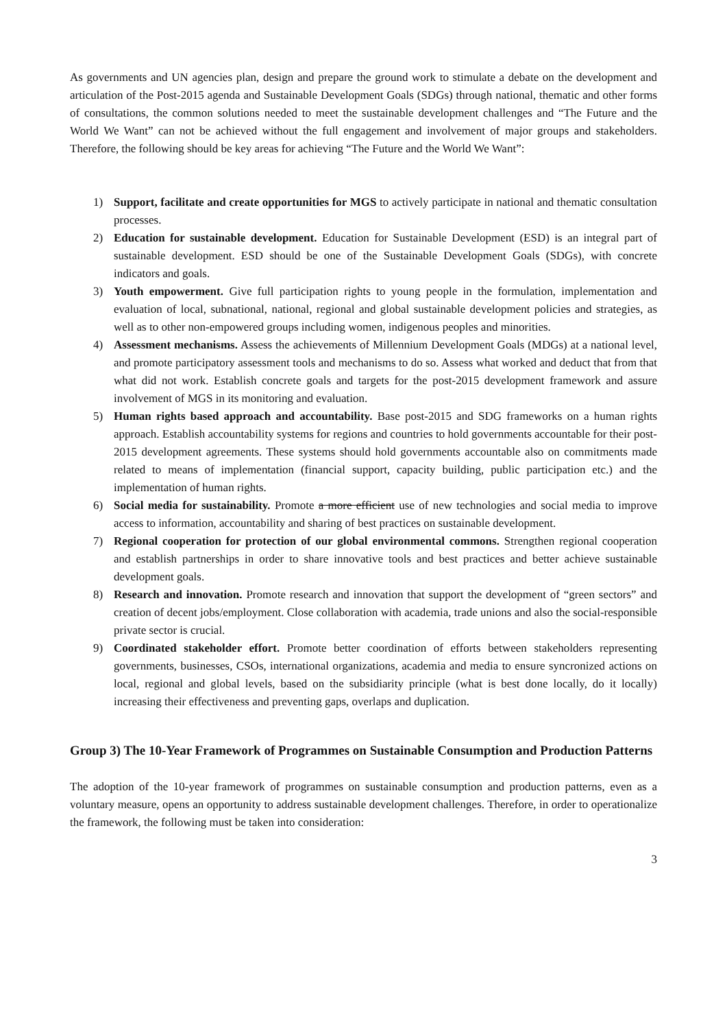As governments and UN agencies plan, design and prepare the ground work to stimulate a debate on the development and articulation of the Post-2015 agenda and Sustainable Development Goals (SDGs) through national, thematic and other forms of consultations, the common solutions needed to meet the sustainable development challenges and “The Future and the World We Want” can not be achieved without the full engagement and involvement of major groups and stakeholders. Therefore, the following should be key areas for achieving “The Future and the World We Want”:
1) Support, facilitate and create opportunities for MGS to actively participate in national and thematic consultation processes.
2) Education for sustainable development. Education for Sustainable Development (ESD) is an integral part of sustainable development. ESD should be one of the Sustainable Development Goals (SDGs), with concrete indicators and goals.
3) Youth empowerment. Give full participation rights to young people in the formulation, implementation and evaluation of local, subnational, national, regional and global sustainable development policies and strategies, as well as to other non-empowered groups including women, indigenous peoples and minorities.
4) Assessment mechanisms. Assess the achievements of Millennium Development Goals (MDGs) at a national level, and promote participatory assessment tools and mechanisms to do so. Assess what worked and deduct that from that what did not work. Establish concrete goals and targets for the post-2015 development framework and assure involvement of MGS in its monitoring and evaluation.
5) Human rights based approach and accountability. Base post-2015 and SDG frameworks on a human rights approach. Establish accountability systems for regions and countries to hold governments accountable for their post-2015 development agreements. These systems should hold governments accountable also on commitments made related to means of implementation (financial support, capacity building, public participation etc.) and the implementation of human rights.
6) Social media for sustainability. Promote a more efficient use of new technologies and social media to improve access to information, accountability and sharing of best practices on sustainable development.
7) Regional cooperation for protection of our global environmental commons. Strengthen regional cooperation and establish partnerships in order to share innovative tools and best practices and better achieve sustainable development goals.
8) Research and innovation. Promote research and innovation that support the development of “green sectors” and creation of decent jobs/employment. Close collaboration with academia, trade unions and also the social-responsible private sector is crucial.
9) Coordinated stakeholder effort. Promote better coordination of efforts between stakeholders representing governments, businesses, CSOs, international organizations, academia and media to ensure syncronized actions on local, regional and global levels, based on the subsidiarity principle (what is best done locally, do it locally) increasing their effectiveness and preventing gaps, overlaps and duplication.
Group 3) The 10-Year Framework of Programmes on Sustainable Consumption and Production Patterns
The adoption of the 10-year framework of programmes on sustainable consumption and production patterns, even as a voluntary measure, opens an opportunity to address sustainable development challenges. Therefore, in order to operationalize the framework, the following must be taken into consideration:
3